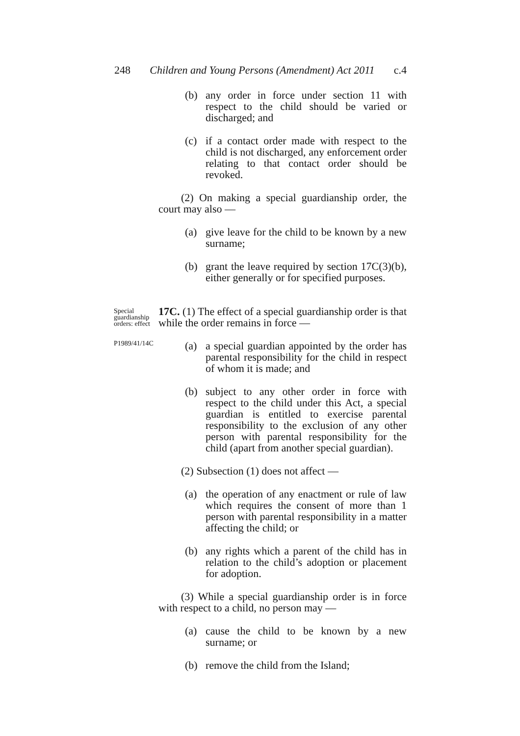248 Children and Young Persons (Amendment) Act 2011 c.4
(b) any order in force under section 11 with respect to the child should be varied or discharged; and
(c) if a contact order made with respect to the child is not discharged, any enforcement order relating to that contact order should be revoked.
(2) On making a special guardianship order, the court may also —
(a) give leave for the child to be known by a new surname;
(b) grant the leave required by section 17C(3)(b), either generally or for specified purposes.
Special guardianship orders: effect
P1989/41/14C
17C. (1) The effect of a special guardianship order is that while the order remains in force —
(a) a special guardian appointed by the order has parental responsibility for the child in respect of whom it is made; and
(b) subject to any other order in force with respect to the child under this Act, a special guardian is entitled to exercise parental responsibility to the exclusion of any other person with parental responsibility for the child (apart from another special guardian).
(2) Subsection (1) does not affect —
(a) the operation of any enactment or rule of law which requires the consent of more than 1 person with parental responsibility in a matter affecting the child; or
(b) any rights which a parent of the child has in relation to the child’s adoption or placement for adoption.
(3) While a special guardianship order is in force with respect to a child, no person may —
(a) cause the child to be known by a new surname; or
(b) remove the child from the Island;